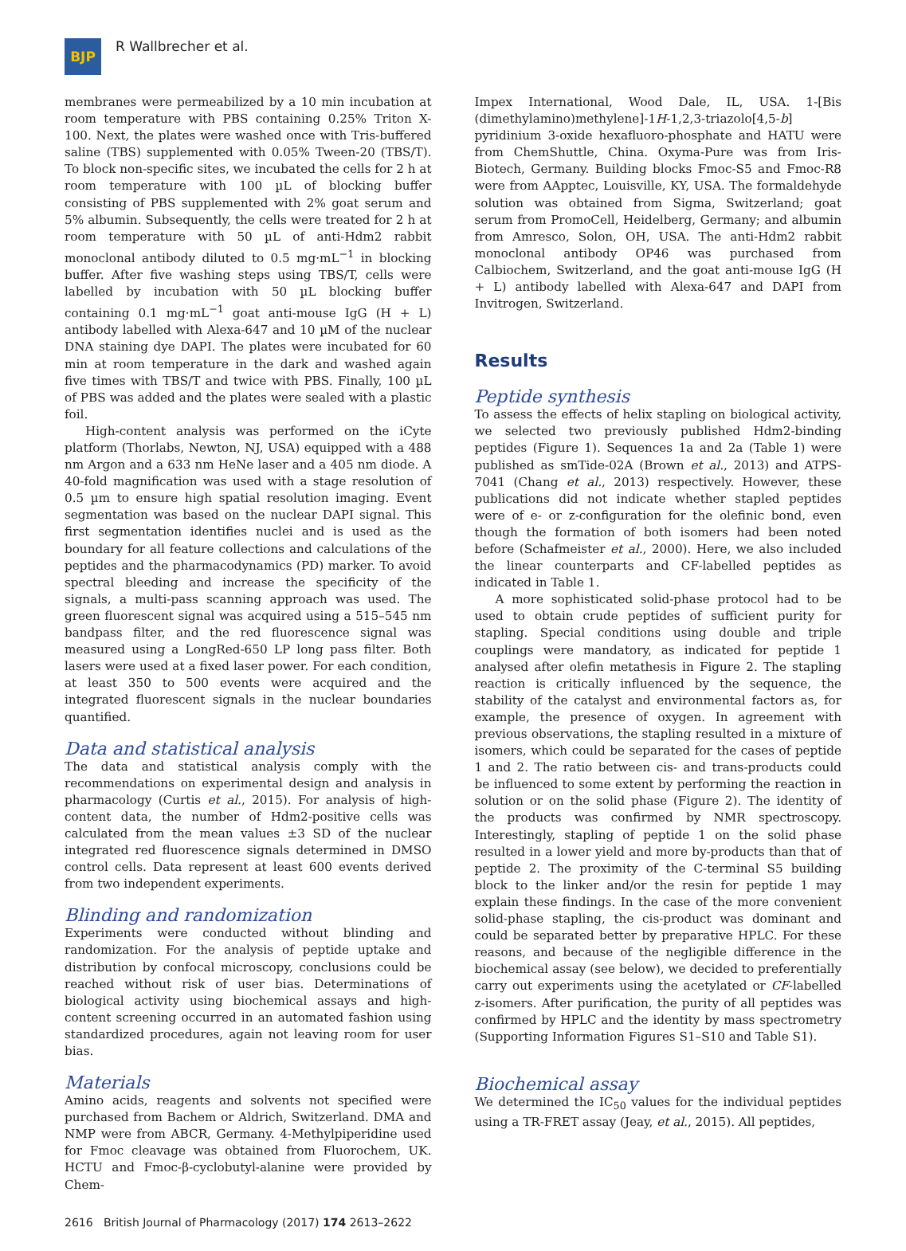BJP
R Wallbrecher et al.
membranes were permeabilized by a 10 min incubation at room temperature with PBS containing 0.25% Triton X-100. Next, the plates were washed once with Tris-buffered saline (TBS) supplemented with 0.05% Tween-20 (TBS/T). To block non-specific sites, we incubated the cells for 2 h at room temperature with 100 µL of blocking buffer consisting of PBS supplemented with 2% goat serum and 5% albumin. Subsequently, the cells were treated for 2 h at room temperature with 50 µL of anti-Hdm2 rabbit monoclonal antibody diluted to 0.5 mg·mL<sup>−1</sup> in blocking buffer. After five washing steps using TBS/T, cells were labelled by incubation with 50 µL blocking buffer containing 0.1 mg·mL<sup>−1</sup> goat anti-mouse IgG (H + L) antibody labelled with Alexa-647 and 10 µM of the nuclear DNA staining dye DAPI. The plates were incubated for 60 min at room temperature in the dark and washed again five times with TBS/T and twice with PBS. Finally, 100 µL of PBS was added and the plates were sealed with a plastic foil.
High-content analysis was performed on the iCyte platform (Thorlabs, Newton, NJ, USA) equipped with a 488 nm Argon and a 633 nm HeNe laser and a 405 nm diode. A 40-fold magnification was used with a stage resolution of 0.5 µm to ensure high spatial resolution imaging. Event segmentation was based on the nuclear DAPI signal. This first segmentation identifies nuclei and is used as the boundary for all feature collections and calculations of the peptides and the pharmacodynamics (PD) marker. To avoid spectral bleeding and increase the specificity of the signals, a multi-pass scanning approach was used. The green fluorescent signal was acquired using a 515–545 nm bandpass filter, and the red fluorescence signal was measured using a LongRed-650 LP long pass filter. Both lasers were used at a fixed laser power. For each condition, at least 350 to 500 events were acquired and the integrated fluorescent signals in the nuclear boundaries quantified.
Data and statistical analysis
The data and statistical analysis comply with the recommendations on experimental design and analysis in pharmacology (Curtis et al., 2015). For analysis of high-content data, the number of Hdm2-positive cells was calculated from the mean values ±3 SD of the nuclear integrated red fluorescence signals determined in DMSO control cells. Data represent at least 600 events derived from two independent experiments.
Blinding and randomization
Experiments were conducted without blinding and randomization. For the analysis of peptide uptake and distribution by confocal microscopy, conclusions could be reached without risk of user bias. Determinations of biological activity using biochemical assays and high-content screening occurred in an automated fashion using standardized procedures, again not leaving room for user bias.
Materials
Amino acids, reagents and solvents not specified were purchased from Bachem or Aldrich, Switzerland. DMA and NMP were from ABCR, Germany. 4-Methylpiperidine used for Fmoc cleavage was obtained from Fluorochem, UK. HCTU and Fmoc-β-cyclobutyl-alanine were provided by Chem-
Impex International, Wood Dale, IL, USA. 1-[Bis (dimethylamino)methylene]-1H-1,2,3-triazolo[4,5-b] pyridinium 3-oxide hexafluoro-phosphate and HATU were from ChemShuttle, China. Oxyma-Pure was from Iris-Biotech, Germany. Building blocks Fmoc-S5 and Fmoc-R8 were from AApptec, Louisville, KY, USA. The formaldehyde solution was obtained from Sigma, Switzerland; goat serum from PromoCell, Heidelberg, Germany; and albumin from Amresco, Solon, OH, USA. The anti-Hdm2 rabbit monoclonal antibody OP46 was purchased from Calbiochem, Switzerland, and the goat anti-mouse IgG (H + L) antibody labelled with Alexa-647 and DAPI from Invitrogen, Switzerland.
Results
Peptide synthesis
To assess the effects of helix stapling on biological activity, we selected two previously published Hdm2-binding peptides (Figure 1). Sequences 1a and 2a (Table 1) were published as smTide-02A (Brown et al., 2013) and ATPS-7041 (Chang et al., 2013) respectively. However, these publications did not indicate whether stapled peptides were of e- or z-configuration for the olefinic bond, even though the formation of both isomers had been noted before (Schafmeister et al., 2000). Here, we also included the linear counterparts and CF-labelled peptides as indicated in Table 1.
A more sophisticated solid-phase protocol had to be used to obtain crude peptides of sufficient purity for stapling. Special conditions using double and triple couplings were mandatory, as indicated for peptide 1 analysed after olefin metathesis in Figure 2. The stapling reaction is critically influenced by the sequence, the stability of the catalyst and environmental factors as, for example, the presence of oxygen. In agreement with previous observations, the stapling resulted in a mixture of isomers, which could be separated for the cases of peptide 1 and 2. The ratio between cis- and trans-products could be influenced to some extent by performing the reaction in solution or on the solid phase (Figure 2). The identity of the products was confirmed by NMR spectroscopy. Interestingly, stapling of peptide 1 on the solid phase resulted in a lower yield and more by-products than that of peptide 2. The proximity of the C-terminal S5 building block to the linker and/or the resin for peptide 1 may explain these findings. In the case of the more convenient solid-phase stapling, the cis-product was dominant and could be separated better by preparative HPLC. For these reasons, and because of the negligible difference in the biochemical assay (see below), we decided to preferentially carry out experiments using the acetylated or CF-labelled z-isomers. After purification, the purity of all peptides was confirmed by HPLC and the identity by mass spectrometry (Supporting Information Figures S1–S10 and Table S1).
Biochemical assay
We determined the IC<sub>50</sub> values for the individual peptides using a TR-FRET assay (Jeay, et al., 2015). All peptides,
2616 British Journal of Pharmacology (2017) 174 2613–2622